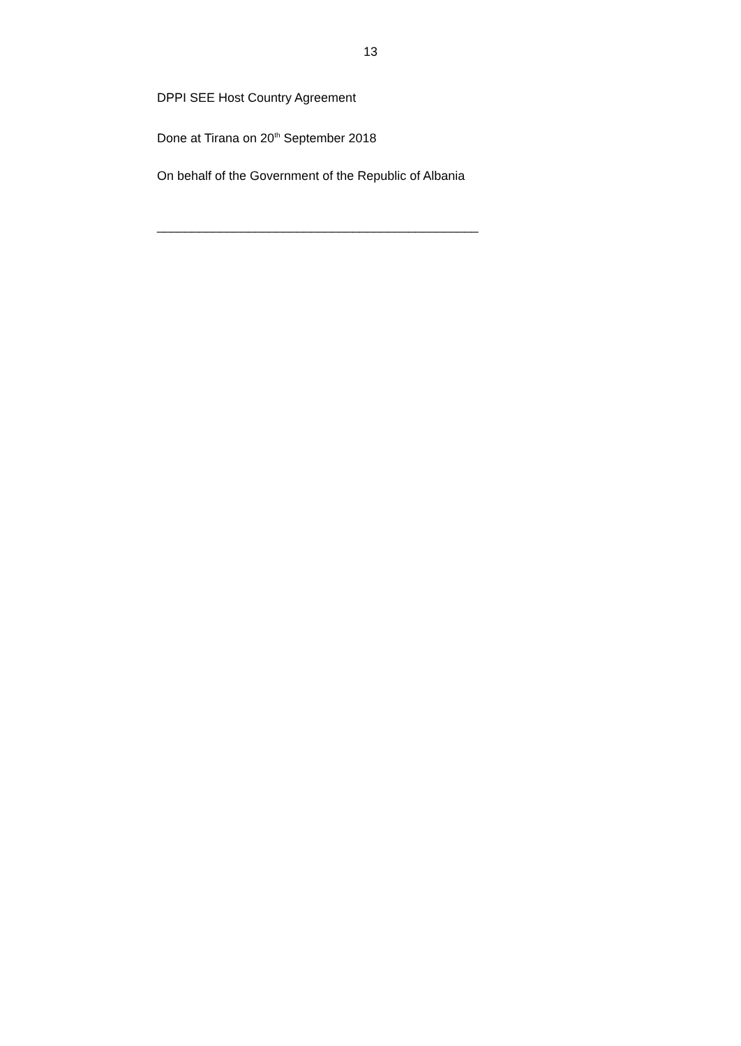13
DPPI SEE Host Country Agreement
Done at Tirana on 20<sup>th</sup> September 2018
On behalf of the Government of the Republic of Albania
______________________________________________